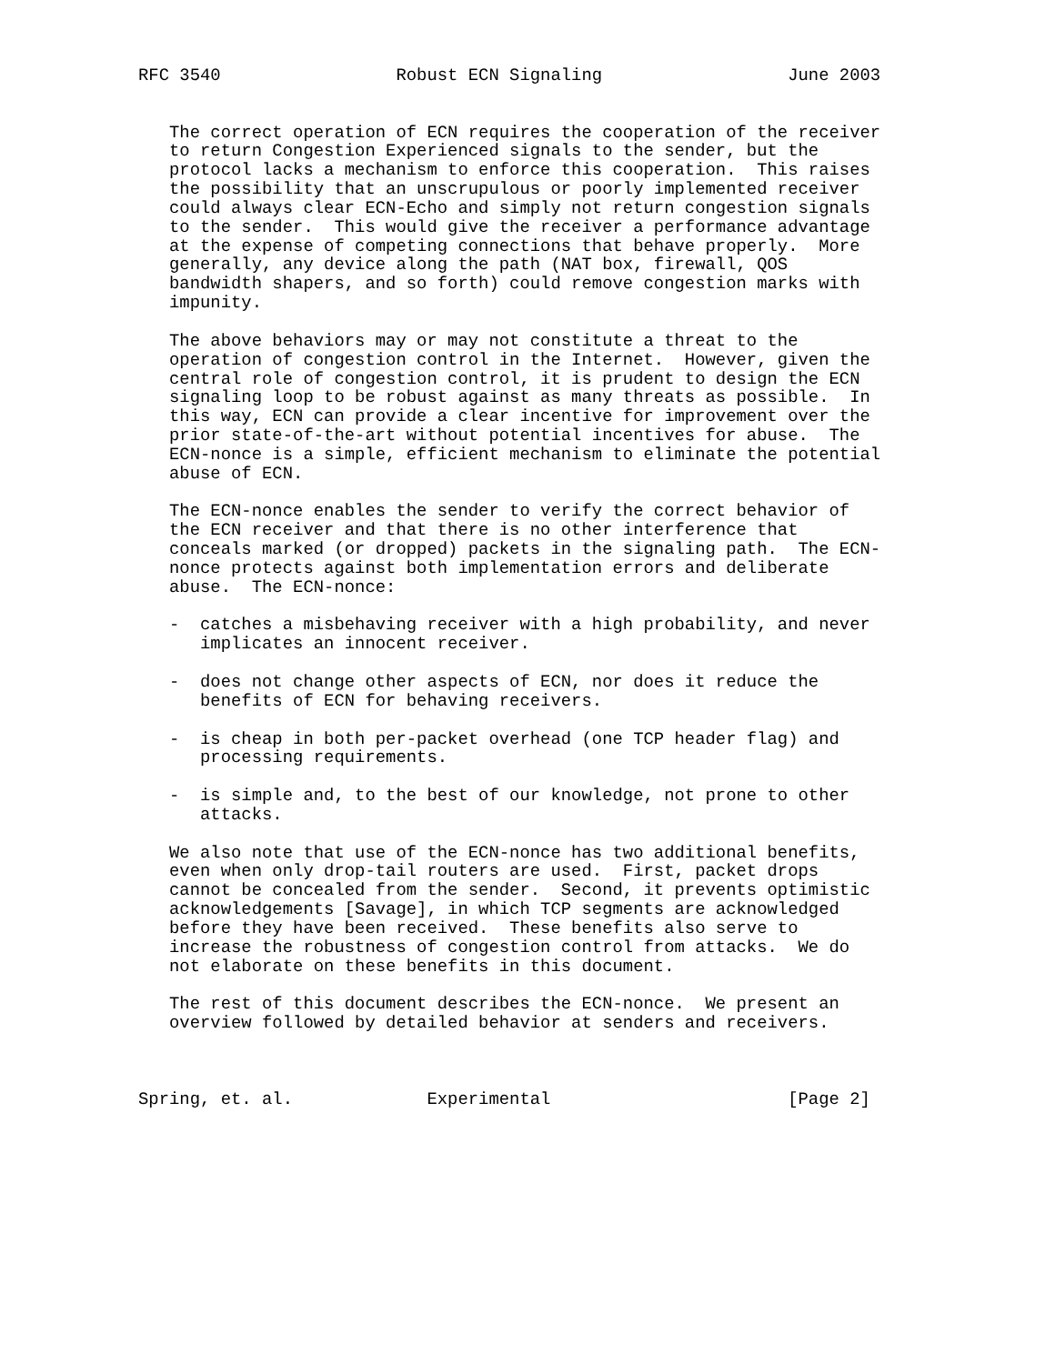RFC 3540                 Robust ECN Signaling                  June 2003


   The correct operation of ECN requires the cooperation of the receiver
   to return Congestion Experienced signals to the sender, but the
   protocol lacks a mechanism to enforce this cooperation.  This raises
   the possibility that an unscrupulous or poorly implemented receiver
   could always clear ECN-Echo and simply not return congestion signals
   to the sender.  This would give the receiver a performance advantage
   at the expense of competing connections that behave properly.  More
   generally, any device along the path (NAT box, firewall, QOS
   bandwidth shapers, and so forth) could remove congestion marks with
   impunity.

   The above behaviors may or may not constitute a threat to the
   operation of congestion control in the Internet.  However, given the
   central role of congestion control, it is prudent to design the ECN
   signaling loop to be robust against as many threats as possible.  In
   this way, ECN can provide a clear incentive for improvement over the
   prior state-of-the-art without potential incentives for abuse.  The
   ECN-nonce is a simple, efficient mechanism to eliminate the potential
   abuse of ECN.

   The ECN-nonce enables the sender to verify the correct behavior of
   the ECN receiver and that there is no other interference that
   conceals marked (or dropped) packets in the signaling path.  The ECN-
   nonce protects against both implementation errors and deliberate
   abuse.  The ECN-nonce:

   -  catches a misbehaving receiver with a high probability, and never
      implicates an innocent receiver.

   -  does not change other aspects of ECN, nor does it reduce the
      benefits of ECN for behaving receivers.

   -  is cheap in both per-packet overhead (one TCP header flag) and
      processing requirements.

   -  is simple and, to the best of our knowledge, not prone to other
      attacks.

   We also note that use of the ECN-nonce has two additional benefits,
   even when only drop-tail routers are used.  First, packet drops
   cannot be concealed from the sender.  Second, it prevents optimistic
   acknowledgements [Savage], in which TCP segments are acknowledged
   before they have been received.  These benefits also serve to
   increase the robustness of congestion control from attacks.  We do
   not elaborate on these benefits in this document.

   The rest of this document describes the ECN-nonce.  We present an
   overview followed by detailed behavior at senders and receivers.



Spring, et. al.             Experimental                       [Page 2]